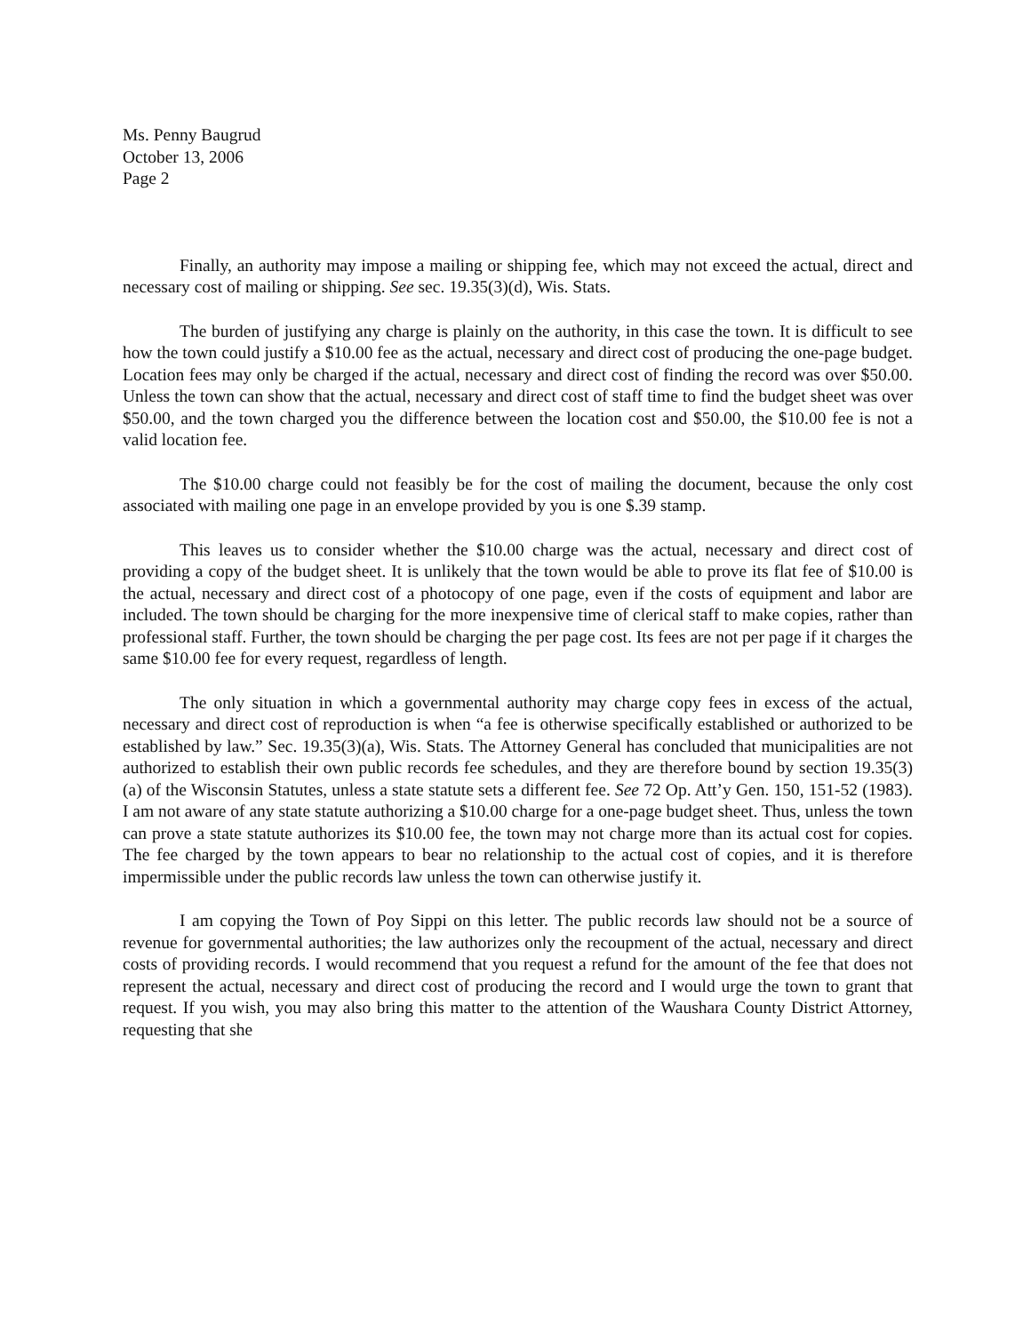Ms. Penny Baugrud
October 13, 2006
Page 2
Finally, an authority may impose a mailing or shipping fee, which may not exceed the actual, direct and necessary cost of mailing or shipping. See sec. 19.35(3)(d), Wis. Stats.
The burden of justifying any charge is plainly on the authority, in this case the town. It is difficult to see how the town could justify a $10.00 fee as the actual, necessary and direct cost of producing the one-page budget. Location fees may only be charged if the actual, necessary and direct cost of finding the record was over $50.00. Unless the town can show that the actual, necessary and direct cost of staff time to find the budget sheet was over $50.00, and the town charged you the difference between the location cost and $50.00, the $10.00 fee is not a valid location fee.
The $10.00 charge could not feasibly be for the cost of mailing the document, because the only cost associated with mailing one page in an envelope provided by you is one $.39 stamp.
This leaves us to consider whether the $10.00 charge was the actual, necessary and direct cost of providing a copy of the budget sheet. It is unlikely that the town would be able to prove its flat fee of $10.00 is the actual, necessary and direct cost of a photocopy of one page, even if the costs of equipment and labor are included. The town should be charging for the more inexpensive time of clerical staff to make copies, rather than professional staff. Further, the town should be charging the per page cost. Its fees are not per page if it charges the same $10.00 fee for every request, regardless of length.
The only situation in which a governmental authority may charge copy fees in excess of the actual, necessary and direct cost of reproduction is when “a fee is otherwise specifically established or authorized to be established by law.” Sec. 19.35(3)(a), Wis. Stats. The Attorney General has concluded that municipalities are not authorized to establish their own public records fee schedules, and they are therefore bound by section 19.35(3)(a) of the Wisconsin Statutes, unless a state statute sets a different fee. See 72 Op. Att’y Gen. 150, 151-52 (1983). I am not aware of any state statute authorizing a $10.00 charge for a one-page budget sheet. Thus, unless the town can prove a state statute authorizes its $10.00 fee, the town may not charge more than its actual cost for copies. The fee charged by the town appears to bear no relationship to the actual cost of copies, and it is therefore impermissible under the public records law unless the town can otherwise justify it.
I am copying the Town of Poy Sippi on this letter. The public records law should not be a source of revenue for governmental authorities; the law authorizes only the recoupment of the actual, necessary and direct costs of providing records. I would recommend that you request a refund for the amount of the fee that does not represent the actual, necessary and direct cost of producing the record and I would urge the town to grant that request. If you wish, you may also bring this matter to the attention of the Waushara County District Attorney, requesting that she